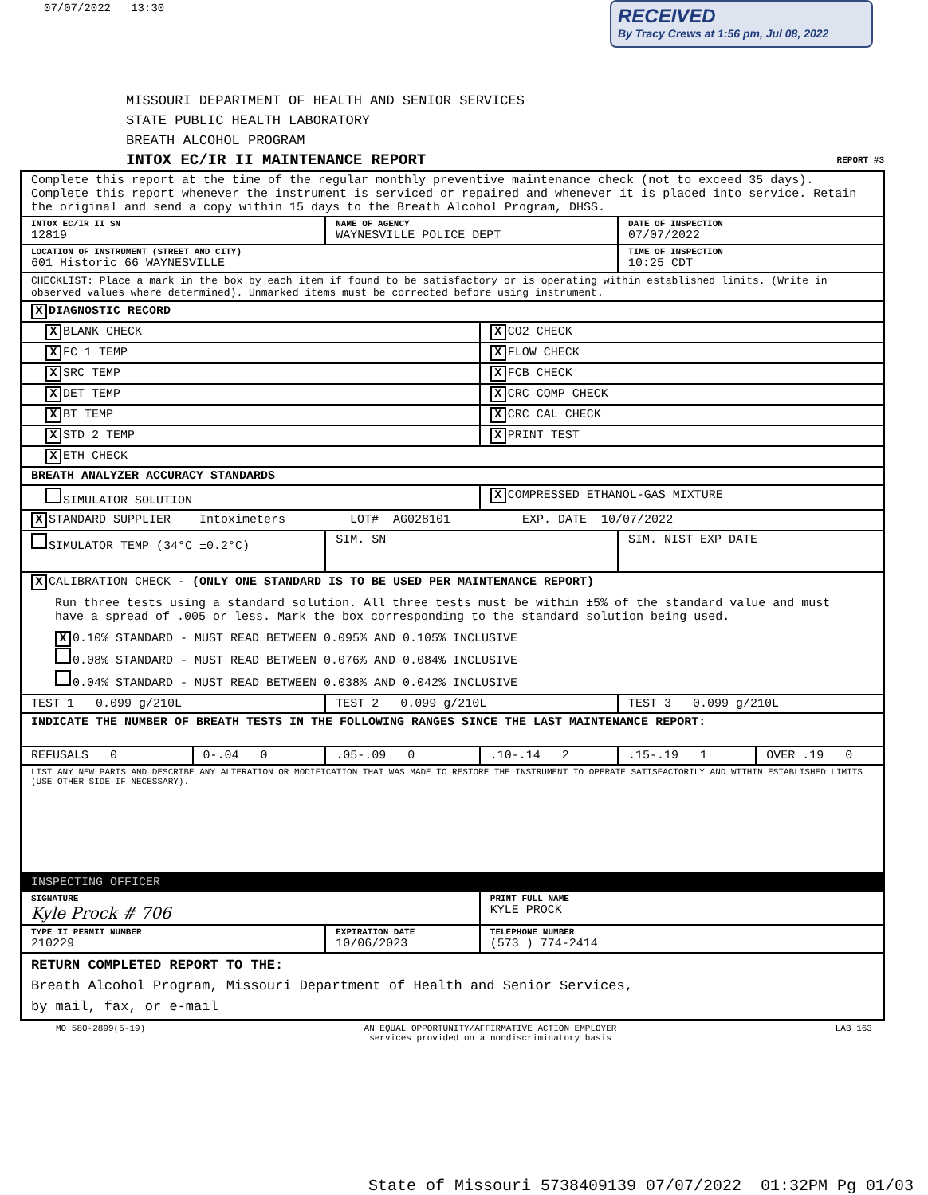07/07/2022 13:30
RECEIVED
By Tracy Crews at 1:56 pm, Jul 08, 2022
MISSOURI DEPARTMENT OF HEALTH AND SENIOR SERVICES
STATE PUBLIC HEALTH LABORATORY
BREATH ALCOHOL PROGRAM
INTOX EC/IR II MAINTENANCE REPORT REPORT #3
| Complete this report at the time of the regular monthly preventive maintenance check (not to exceed 35 days). Complete this report whenever the instrument is serviced or repaired and whenever it is placed into service. Retain the original and send a copy within 15 days to the Breath Alcohol Program, DHSS. | | | | | |
| INTOX EC/IR II SN 12819 | | NAME OF AGENCY WAYNESVILLE POLICE DEPT | | DATE OF INSPECTION 07/07/2022 | |
| LOCATION OF INSTRUMENT (STREET AND CITY) 601 Historic 66 WAYNESVILLE | | | | TIME OF INSPECTION 10:25 CDT | |
| CHECKLIST: Place a mark in the box by each item if found to be satisfactory or is operating within established limits. (Write in observed values where determined). Unmarked items must be corrected before using instrument. | | | | | |
| X DIAGNOSTIC RECORD | | | | | |
| X BLANK CHECK | | | X CO2 CHECK | | |
| X FC 1 TEMP | | | X FLOW CHECK | | |
| X SRC TEMP | | | X FCB CHECK | | |
| X DET TEMP | | | X CRC COMP CHECK | | |
| X BT TEMP | | | X CRC CAL CHECK | | |
| X STD 2 TEMP | | | X PRINT TEST | | |
| X ETH CHECK | | | | | |
| BREATH ANALYZER ACCURACY STANDARDS | | | | | |
| SIMULATOR SOLUTION | | | X COMPRESSED ETHANOL-GAS MIXTURE | | |
| X STANDARD SUPPLIER Intoximeters LOT# AG028101 EXP. DATE 10/07/2022 | | | | | |
| SIMULATOR TEMP (34°C ±0.2°C) | | SIM. SN | | SIM. NIST EXP DATE | |
| X CALIBRATION CHECK - (ONLY ONE STANDARD IS TO BE USED PER MAINTENANCE REPORT) Run three tests using a standard solution. All three tests must be within ±5% of the standard value and must have a spread of .005 or less. Mark the box corresponding to the standard solution being used. X 0.10% STANDARD - MUST READ BETWEEN 0.095% AND 0.105% INCLUSIVE 0.08% STANDARD - MUST READ BETWEEN 0.076% AND 0.084% INCLUSIVE 0.04% STANDARD - MUST READ BETWEEN 0.038% AND 0.042% INCLUSIVE | | | | | |
| TEST 1 0.099 g/210L | | TEST 2 0.099 g/210L | | TEST 3 0.099 g/210L | |
| INDICATE THE NUMBER OF BREATH TESTS IN THE FOLLOWING RANGES SINCE THE LAST MAINTENANCE REPORT: | | | | | |
| REFUSALS 0 | 0-.04 0 | .05-.09 0 | .10-.14 2 | .15-.19 1 | OVER .19 0 |
| LIST ANY NEW PARTS AND DESCRIBE ANY ALTERATION OR MODIFICATION THAT WAS MADE TO RESTORE THE INSTRUMENT TO OPERATE SATISFACTORILY AND WITHIN ESTABLISHED LIMITS (USE OTHER SIDE IF NECESSARY). | | | | | |
| INSPECTING OFFICER | | | | | |
| SIGNATURE Kyle Prock # 706 | | | PRINT FULL NAME KYLE PROCK | | |
| TYPE II PERMIT NUMBER 210229 | | EXPIRATION DATE 10/06/2023 | TELEPHONE NUMBER (573 ) 774-2414 | | |
| RETURN COMPLETED REPORT TO THE: Breath Alcohol Program, Missouri Department of Health and Senior Services, by mail, fax, or e-mail | | | | | |
MO 580-2899(5-19) AN EQUAL OPPORTUNITY/AFFIRMATIVE ACTION EMPLOYER
services provided on a nondiscriminatory basis LAB 163
State of Missouri 5738409139 07/07/2022 01:32PM Pg 01/03